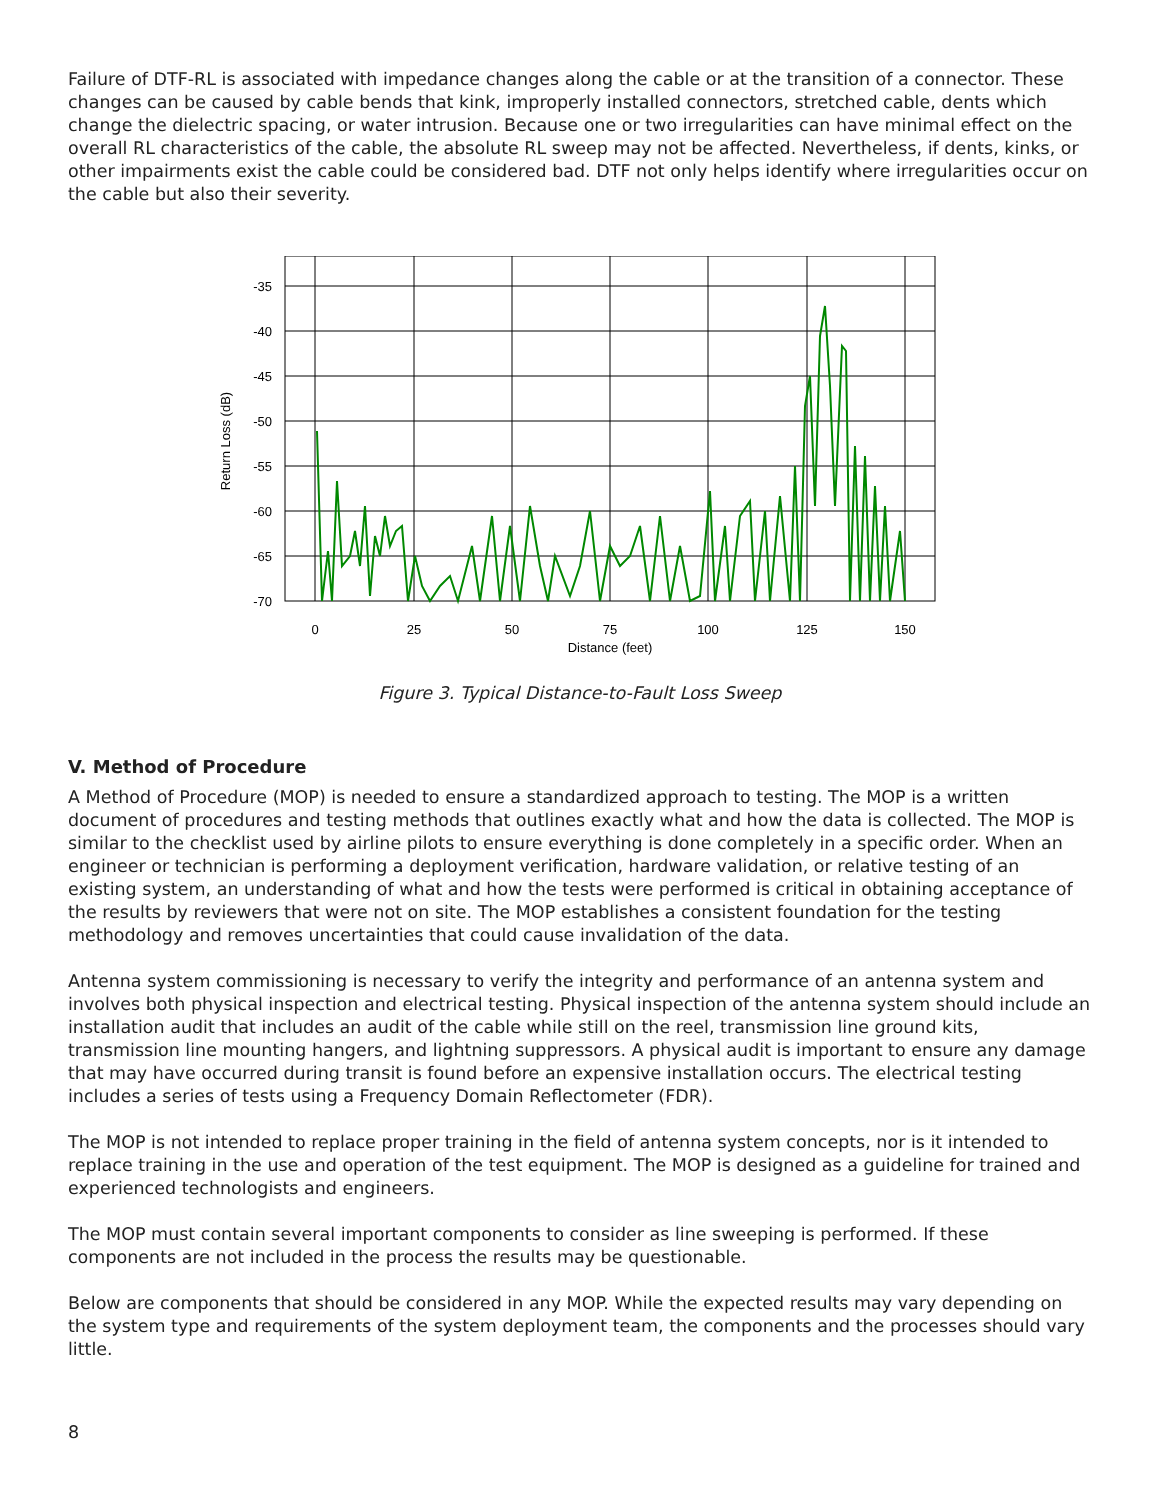Failure of DTF-RL is associated with impedance changes along the cable or at the transition of a connector. These changes can be caused by cable bends that kink, improperly installed connectors, stretched cable, dents which change the dielectric spacing, or water intrusion. Because one or two irregularities can have minimal effect on the overall RL characteristics of the cable, the absolute RL sweep may not be affected. Nevertheless, if dents, kinks, or other impairments exist the cable could be considered bad. DTF not only helps identify where irregularities occur on the cable but also their severity.
-35
-40
-45
-50
-55
-60
-65
-70
0
25
50
75
100
125
150
Distance (feet)
Return Loss (dB)
Figure 3. Typical Distance-to-Fault Loss Sweep
V. Method of Procedure
A Method of Procedure (MOP) is needed to ensure a standardized approach to testing. The MOP is a written document of procedures and testing methods that outlines exactly what and how the data is collected. The MOP is similar to the checklist used by airline pilots to ensure everything is done completely in a specific order. When an engineer or technician is performing a deployment verification, hardware validation, or relative testing of an existing system, an understanding of what and how the tests were performed is critical in obtaining acceptance of the results by reviewers that were not on site. The MOP establishes a consistent foundation for the testing methodology and removes uncertainties that could cause invalidation of the data.
Antenna system commissioning is necessary to verify the integrity and performance of an antenna system and involves both physical inspection and electrical testing. Physical inspection of the antenna system should include an installation audit that includes an audit of the cable while still on the reel, transmission line ground kits, transmission line mounting hangers, and lightning suppressors. A physical audit is important to ensure any damage that may have occurred during transit is found before an expensive installation occurs. The electrical testing includes a series of tests using a Frequency Domain Reflectometer (FDR).
The MOP is not intended to replace proper training in the field of antenna system concepts, nor is it intended to replace training in the use and operation of the test equipment. The MOP is designed as a guideline for trained and experienced technologists and engineers.
The MOP must contain several important components to consider as line sweeping is performed. If these components are not included in the process the results may be questionable.
Below are components that should be considered in any MOP. While the expected results may vary depending on the system type and requirements of the system deployment team, the components and the processes should vary little.
8